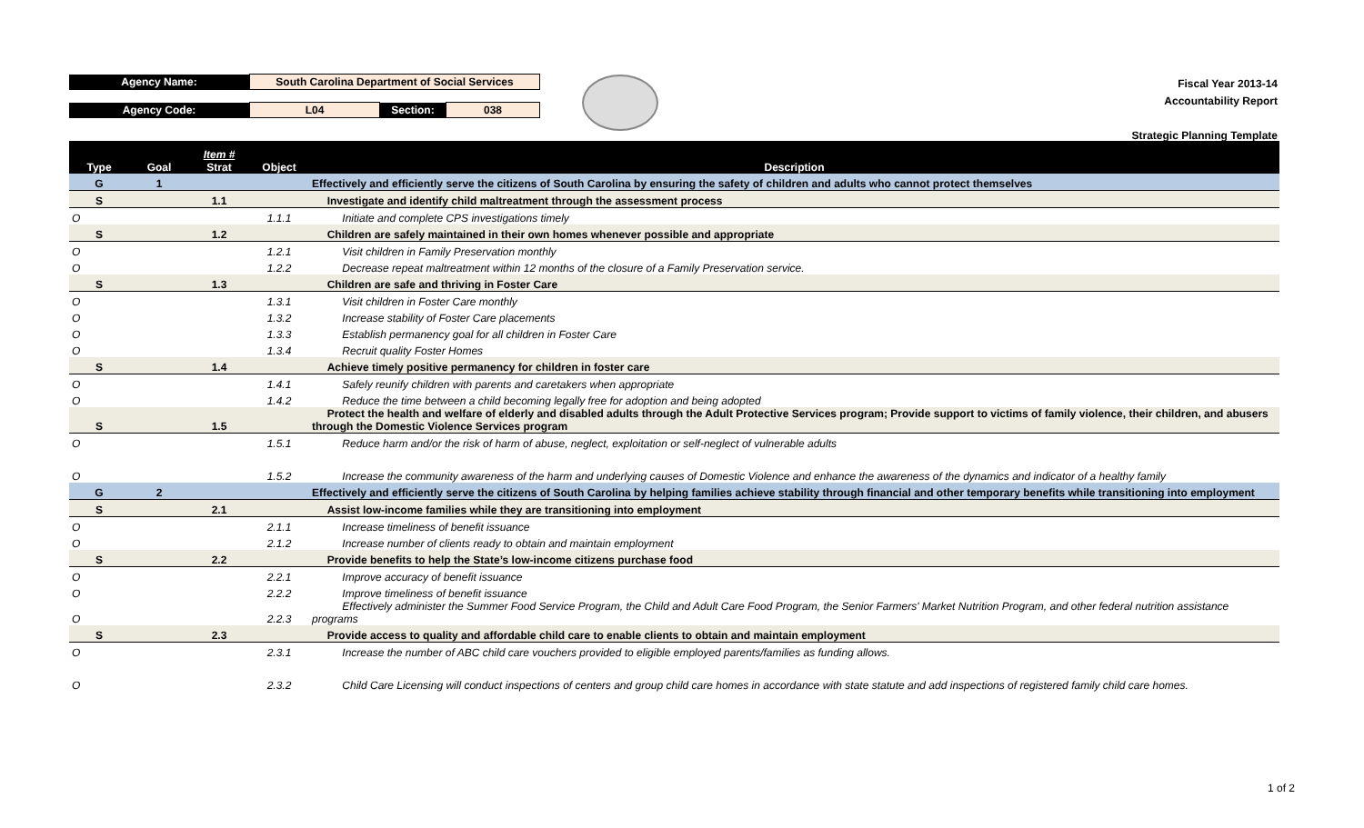| Agency Name: | South Carolina Department of Social Services | | |
| Agency Code: | L04 | Section: | 038 |
Fiscal Year 2013-14
Accountability Report
Strategic Planning Template
| Type | Goal | Item # Strat | Object | Description |
| --- | --- | --- | --- | --- |
| G | 1 | | | Effectively and efficiently serve the citizens of South Carolina by ensuring the safety of children and adults who cannot protect themselves |
| S | | 1.1 | | Investigate and identify child maltreatment through the assessment process |
| O | | | 1.1.1 | Initiate and complete CPS investigations timely |
| S | | 1.2 | | Children are safely maintained in their own homes whenever possible and appropriate |
| O | | | 1.2.1 | Visit children in Family Preservation monthly |
| O | | | 1.2.2 | Decrease repeat maltreatment within 12 months of the closure of a Family Preservation service. |
| S | | 1.3 | | Children are safe and thriving in Foster Care |
| O | | | 1.3.1 | Visit children in Foster Care monthly |
| O | | | 1.3.2 | Increase stability of Foster Care placements |
| O | | | 1.3.3 | Establish permanency goal for all children in Foster Care |
| O | | | 1.3.4 | Recruit quality Foster Homes |
| S | | 1.4 | | Achieve timely positive permanency for children in foster care |
| O | | | 1.4.1 | Safely reunify children with parents and caretakers when appropriate |
| O | | | 1.4.2 | Reduce the time between a child becoming legally free for adoption and being adopted |
| S | | 1.5 | | Protect the health and welfare of elderly and disabled adults through the Adult Protective Services program; Provide support to victims of family violence, their children, and abusers through the Domestic Violence Services program |
| O | | | 1.5.1 | Reduce harm and/or the risk of harm of abuse, neglect, exploitation or self-neglect of vulnerable adults |
| O | | | 1.5.2 | Increase the community awareness of the harm and underlying causes of Domestic Violence and enhance the awareness of the dynamics and indicator of a healthy family |
| G | 2 | | | Effectively and efficiently serve the citizens of South Carolina by helping families achieve stability through financial and other temporary benefits while transitioning into employment |
| S | | 2.1 | | Assist low-income families while they are transitioning into employment |
| O | | | 2.1.1 | Increase timeliness of benefit issuance |
| O | | | 2.1.2 | Increase number of clients ready to obtain and maintain employment |
| S | | 2.2 | | Provide benefits to help the State’s low-income citizens purchase food |
| O | | | 2.2.1 | Improve accuracy of benefit issuance |
| O | | | 2.2.2 | Improve timeliness of benefit issuance |
| O | | | 2.2.3 | Effectively administer the Summer Food Service Program, the Child and Adult Care Food Program, the Senior Farmers' Market Nutrition Program, and other federal nutrition assistance programs |
| S | | 2.3 | | Provide access to quality and affordable child care to enable clients to obtain and maintain employment |
| O | | | 2.3.1 | Increase the number of ABC child care vouchers provided to eligible employed parents/families as funding allows. |
| O | | | 2.3.2 | Child Care Licensing will conduct inspections of centers and group child care homes in accordance with state statute and add inspections of registered family child care homes. |
1 of 2